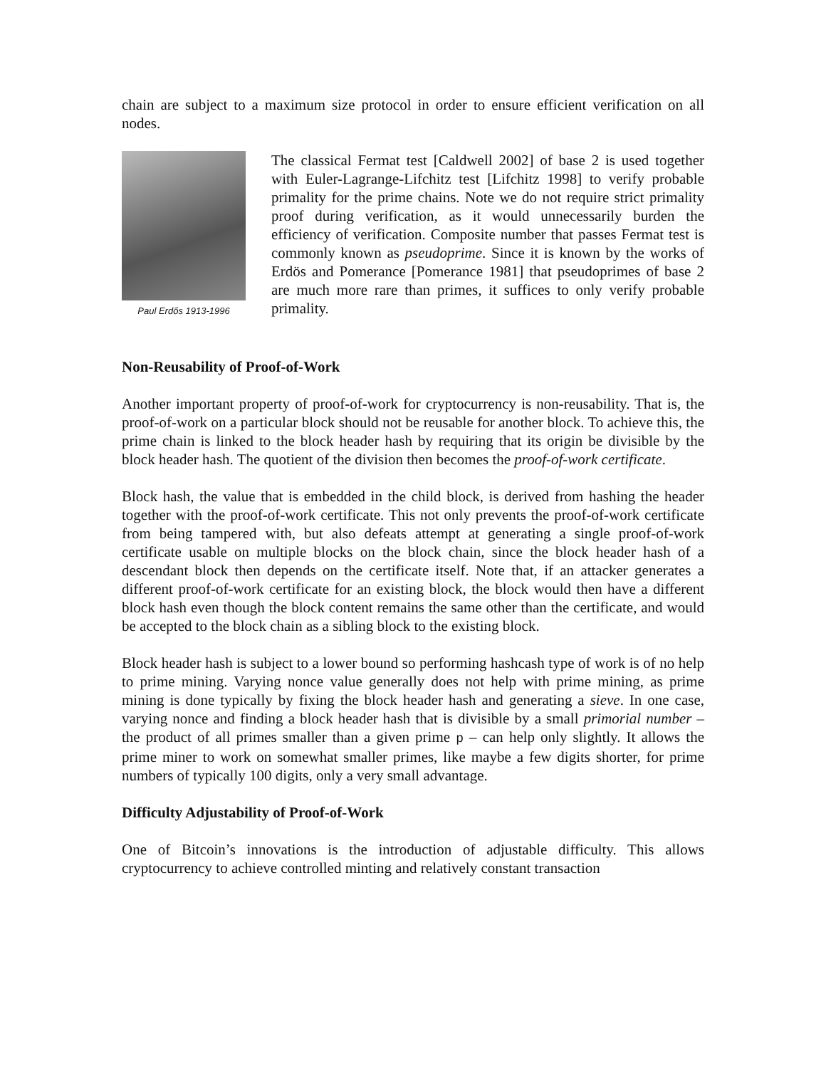chain are subject to a maximum size protocol in order to ensure efficient verification on all nodes.
Paul Erdős 1913-1996
The classical Fermat test [Caldwell 2002] of base 2 is used together with Euler-Lagrange-Lifchitz test [Lifchitz 1998] to verify probable primality for the prime chains. Note we do not require strict primality proof during verification, as it would unnecessarily burden the efficiency of verification. Composite number that passes Fermat test is commonly known as pseudoprime. Since it is known by the works of Erdös and Pomerance [Pomerance 1981] that pseudoprimes of base 2 are much more rare than primes, it suffices to only verify probable primality.
Non-Reusability of Proof-of-Work
Another important property of proof-of-work for cryptocurrency is non-reusability. That is, the proof-of-work on a particular block should not be reusable for another block. To achieve this, the prime chain is linked to the block header hash by requiring that its origin be divisible by the block header hash. The quotient of the division then becomes the proof-of-work certificate.
Block hash, the value that is embedded in the child block, is derived from hashing the header together with the proof-of-work certificate. This not only prevents the proof-of-work certificate from being tampered with, but also defeats attempt at generating a single proof-of-work certificate usable on multiple blocks on the block chain, since the block header hash of a descendant block then depends on the certificate itself. Note that, if an attacker generates a different proof-of-work certificate for an existing block, the block would then have a different block hash even though the block content remains the same other than the certificate, and would be accepted to the block chain as a sibling block to the existing block.
Block header hash is subject to a lower bound so performing hashcash type of work is of no help to prime mining. Varying nonce value generally does not help with prime mining, as prime mining is done typically by fixing the block header hash and generating a sieve. In one case, varying nonce and finding a block header hash that is divisible by a small primorial number – the product of all primes smaller than a given prime p – can help only slightly. It allows the prime miner to work on somewhat smaller primes, like maybe a few digits shorter, for prime numbers of typically 100 digits, only a very small advantage.
Difficulty Adjustability of Proof-of-Work
One of Bitcoin’s innovations is the introduction of adjustable difficulty. This allows cryptocurrency to achieve controlled minting and relatively constant transaction